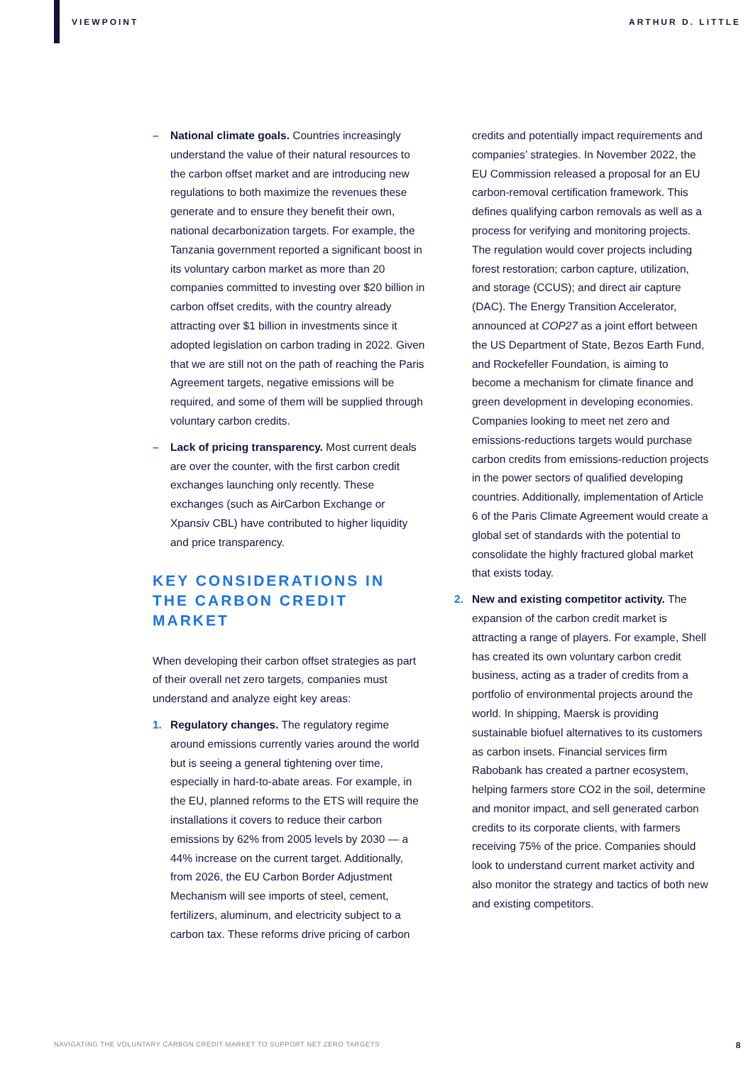VIEWPOINT ARTHUR D. LITTLE
– National climate goals. Countries increasingly understand the value of their natural resources to the carbon offset market and are introducing new regulations to both maximize the revenues these generate and to ensure they benefit their own, national decarbonization targets. For example, the Tanzania government reported a significant boost in its voluntary carbon market as more than 20 companies committed to investing over $20 billion in carbon offset credits, with the country already attracting over $1 billion in investments since it adopted legislation on carbon trading in 2022. Given that we are still not on the path of reaching the Paris Agreement targets, negative emissions will be required, and some of them will be supplied through voluntary carbon credits.
– Lack of pricing transparency. Most current deals are over the counter, with the first carbon credit exchanges launching only recently. These exchanges (such as AirCarbon Exchange or Xpansiv CBL) have contributed to higher liquidity and price transparency.
KEY CONSIDERATIONS IN THE CARBON CREDIT MARKET
When developing their carbon offset strategies as part of their overall net zero targets, companies must understand and analyze eight key areas:
1. Regulatory changes. The regulatory regime around emissions currently varies around the world but is seeing a general tightening over time, especially in hard-to-abate areas. For example, in the EU, planned reforms to the ETS will require the installations it covers to reduce their carbon emissions by 62% from 2005 levels by 2030 — a 44% increase on the current target. Additionally, from 2026, the EU Carbon Border Adjustment Mechanism will see imports of steel, cement, fertilizers, aluminum, and electricity subject to a carbon tax. These reforms drive pricing of carbon
credits and potentially impact requirements and companies’ strategies. In November 2022, the EU Commission released a proposal for an EU carbon-removal certification framework. This defines qualifying carbon removals as well as a process for verifying and monitoring projects. The regulation would cover projects including forest restoration; carbon capture, utilization, and storage (CCUS); and direct air capture (DAC). The Energy Transition Accelerator, announced at COP27 as a joint effort between the US Department of State, Bezos Earth Fund, and Rockefeller Foundation, is aiming to become a mechanism for climate finance and green development in developing economies. Companies looking to meet net zero and emissions-reductions targets would purchase carbon credits from emissions-reduction projects in the power sectors of qualified developing countries. Additionally, implementation of Article 6 of the Paris Climate Agreement would create a global set of standards with the potential to consolidate the highly fractured global market that exists today.
2. New and existing competitor activity. The expansion of the carbon credit market is attracting a range of players. For example, Shell has created its own voluntary carbon credit business, acting as a trader of credits from a portfolio of environmental projects around the world. In shipping, Maersk is providing sustainable biofuel alternatives to its customers as carbon insets. Financial services firm Rabobank has created a partner ecosystem, helping farmers store CO2 in the soil, determine and monitor impact, and sell generated carbon credits to its corporate clients, with farmers receiving 75% of the price. Companies should look to understand current market activity and also monitor the strategy and tactics of both new and existing competitors.
NAVIGATING THE VOLUNTARY CARBON CREDIT MARKET TO SUPPORT NET ZERO TARGETS 8